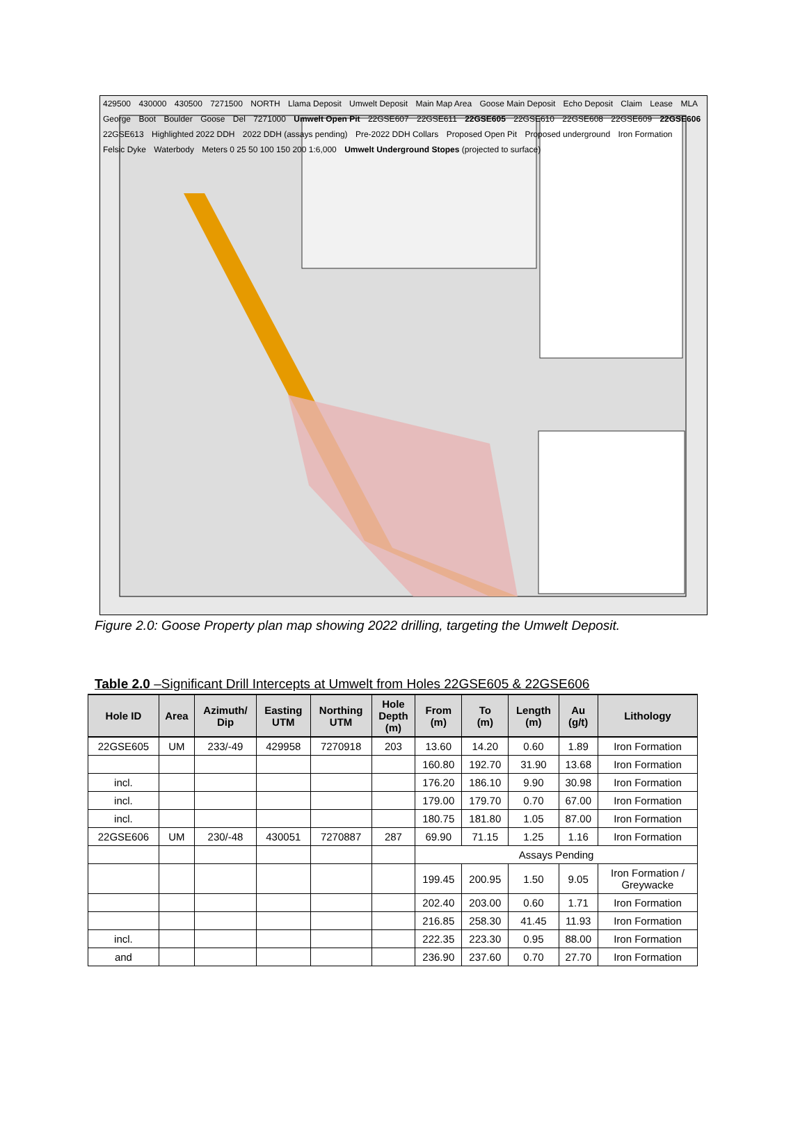429500 430000 430500 7271500 NORTH Llama Deposit Umwelt Deposit Main Map Area Goose Main Deposit Echo Deposit Claim Lease MLA George Boot Boulder Goose Del 7271000 Umwelt Open Pit 22GSE607 22GSE611 22GSE605 22GSE610 22GSE608 22GSE609 22GSE606 22GSE613 Highlighted 2022 DDH 2022 DDH (assays pending) Pre-2022 DDH Collars Proposed Open Pit Proposed underground Iron Formation Felsic Dyke Waterbody Meters 0 25 50 100 150 200 1:6,000 Umwelt Underground Stopes (projected to surface)
Figure 2.0: Goose Property plan map showing 2022 drilling, targeting the Umwelt Deposit.
Table 2.0 –Significant Drill Intercepts at Umwelt from Holes 22GSE605 & 22GSE606
| Hole ID | Area | Azimuth/ Dip | Easting UTM | Northing UTM | Hole Depth (m) | From (m) | To (m) | Length (m) | Au (g/t) | Lithology |
| --- | --- | --- | --- | --- | --- | --- | --- | --- | --- | --- |
| 22GSE605 | UM | 233/-49 | 429958 | 7270918 | 203 | 13.60 | 14.20 | 0.60 | 1.89 | Iron Formation |
| | | | | | | 160.80 | 192.70 | 31.90 | 13.68 | Iron Formation |
| incl. | | | | | | 176.20 | 186.10 | 9.90 | 30.98 | Iron Formation |
| incl. | | | | | | 179.00 | 179.70 | 0.70 | 67.00 | Iron Formation |
| incl. | | | | | | 180.75 | 181.80 | 1.05 | 87.00 | Iron Formation |
| 22GSE606 | UM | 230/-48 | 430051 | 7270887 | 287 | 69.90 | 71.15 | 1.25 | 1.16 | Iron Formation |
| | | | | | | Assays Pending | | | | |
| | | | | | | 199.45 | 200.95 | 1.50 | 9.05 | Iron Formation / Greywacke |
| | | | | | | 202.40 | 203.00 | 0.60 | 1.71 | Iron Formation |
| | | | | | | 216.85 | 258.30 | 41.45 | 11.93 | Iron Formation |
| incl. | | | | | | 222.35 | 223.30 | 0.95 | 88.00 | Iron Formation |
| and | | | | | | 236.90 | 237.60 | 0.70 | 27.70 | Iron Formation |